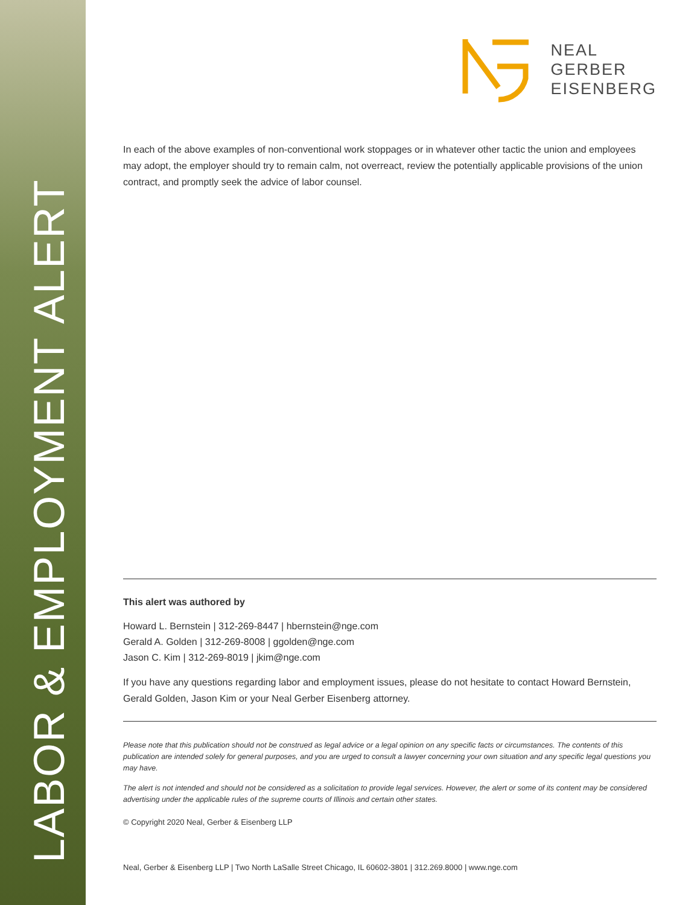LABOR & EMPLOYMENT ALERT
NEAL
GERBER
EISENBERG
In each of the above examples of non-conventional work stoppages or in whatever other tactic the union and employees may adopt, the employer should try to remain calm, not overreact, review the potentially applicable provisions of the union contract, and promptly seek the advice of labor counsel.
This alert was authored by
Howard L. Bernstein | 312-269-8447 | hbernstein@nge.com
Gerald A. Golden | 312-269-8008 | ggolden@nge.com
Jason C. Kim | 312-269-8019 | jkim@nge.com
If you have any questions regarding labor and employment issues, please do not hesitate to contact Howard Bernstein, Gerald Golden, Jason Kim or your Neal Gerber Eisenberg attorney.
Please note that this publication should not be construed as legal advice or a legal opinion on any specific facts or circumstances. The contents of this publication are intended solely for general purposes, and you are urged to consult a lawyer concerning your own situation and any specific legal questions you may have.
The alert is not intended and should not be considered as a solicitation to provide legal services. However, the alert or some of its content may be considered advertising under the applicable rules of the supreme courts of Illinois and certain other states.
© Copyright 2020 Neal, Gerber & Eisenberg LLP
Neal, Gerber & Eisenberg LLP | Two North LaSalle Street Chicago, IL 60602-3801 | 312.269.8000 | www.nge.com